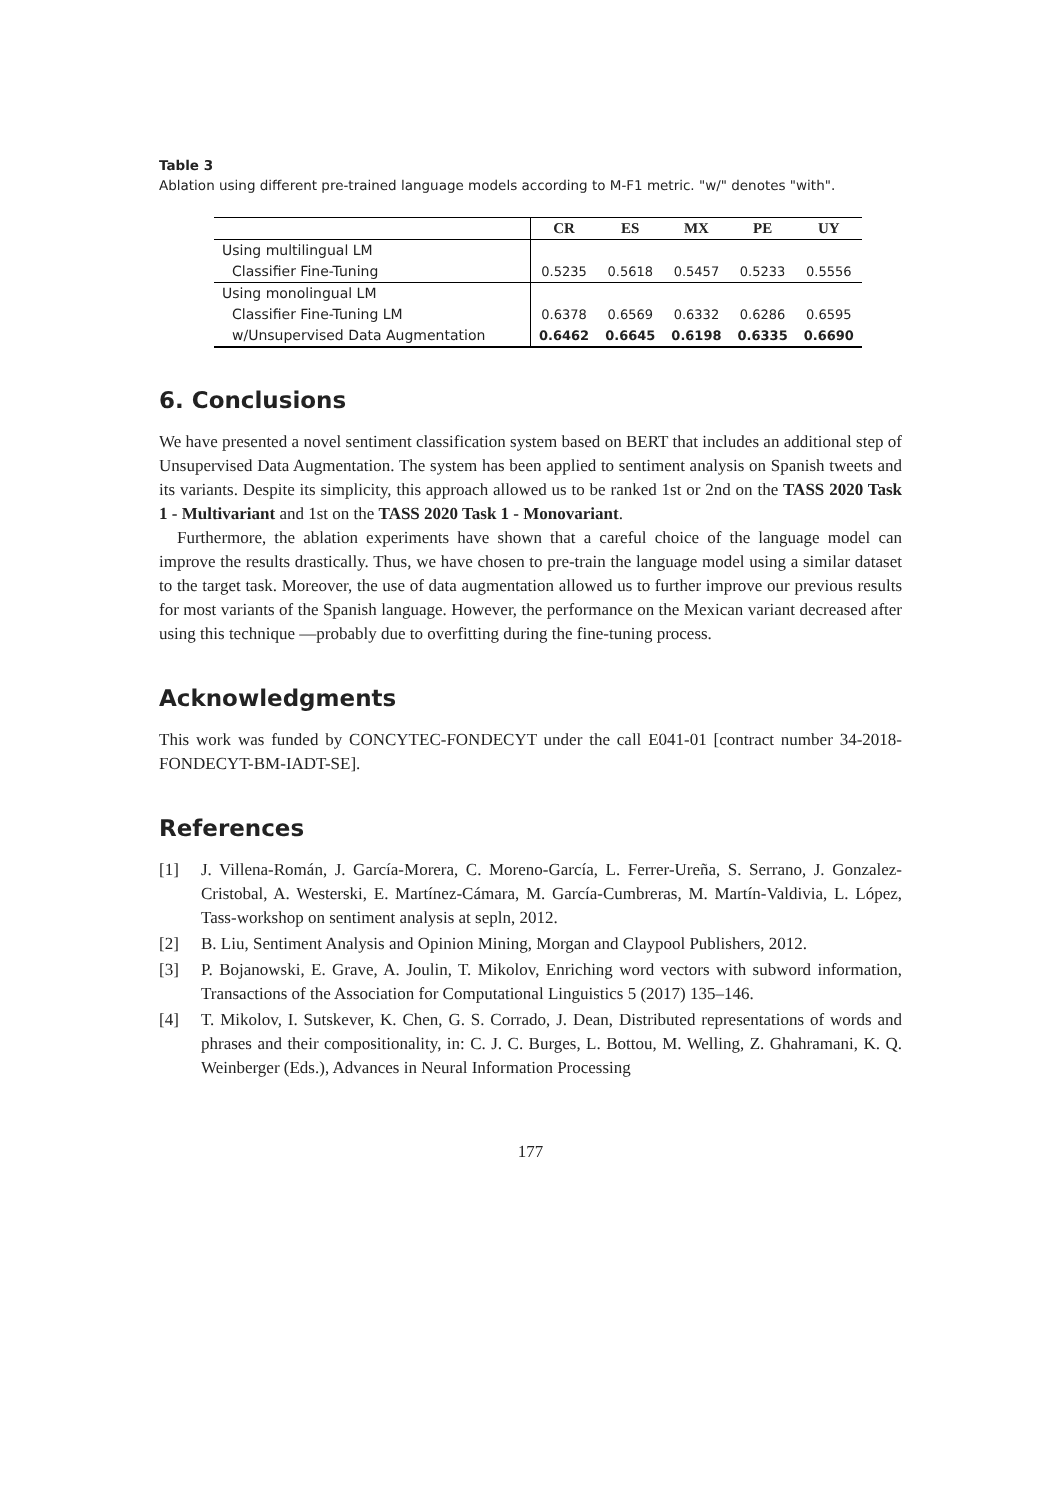Table 3
Ablation using different pre-trained language models according to M-F1 metric. "w/" denotes "with".
| | CR | ES | MX | PE | UY |
| --- | --- | --- | --- | --- | --- |
| Using multilingual LM | | | | | |
| Classifier Fine-Tuning | 0.5235 | 0.5618 | 0.5457 | 0.5233 | 0.5556 |
| Using monolingual LM | | | | | |
| Classifier Fine-Tuning LM | 0.6378 | 0.6569 | 0.6332 | 0.6286 | 0.6595 |
| w/Unsupervised Data Augmentation | 0.6462 | 0.6645 | 0.6198 | 0.6335 | 0.6690 |
6. Conclusions
We have presented a novel sentiment classification system based on BERT that includes an additional step of Unsupervised Data Augmentation. The system has been applied to sentiment analysis on Spanish tweets and its variants. Despite its simplicity, this approach allowed us to be ranked 1st or 2nd on the TASS 2020 Task 1 - Multivariant and 1st on the TASS 2020 Task 1 - Monovariant.
Furthermore, the ablation experiments have shown that a careful choice of the language model can improve the results drastically. Thus, we have chosen to pre-train the language model using a similar dataset to the target task. Moreover, the use of data augmentation allowed us to further improve our previous results for most variants of the Spanish language. However, the performance on the Mexican variant decreased after using this technique —probably due to overfitting during the fine-tuning process.
Acknowledgments
This work was funded by CONCYTEC-FONDECYT under the call E041-01 [contract number 34-2018-FONDECYT-BM-IADT-SE].
References
[1] J. Villena-Román, J. García-Morera, C. Moreno-García, L. Ferrer-Ureña, S. Serrano, J. Gonzalez-Cristobal, A. Westerski, E. Martínez-Cámara, M. García-Cumbreras, M. Martín-Valdivia, L. López, Tass-workshop on sentiment analysis at sepln, 2012.
[2] B. Liu, Sentiment Analysis and Opinion Mining, Morgan and Claypool Publishers, 2012.
[3] P. Bojanowski, E. Grave, A. Joulin, T. Mikolov, Enriching word vectors with subword information, Transactions of the Association for Computational Linguistics 5 (2017) 135–146.
[4] T. Mikolov, I. Sutskever, K. Chen, G. S. Corrado, J. Dean, Distributed representations of words and phrases and their compositionality, in: C. J. C. Burges, L. Bottou, M. Welling, Z. Ghahramani, K. Q. Weinberger (Eds.), Advances in Neural Information Processing
177